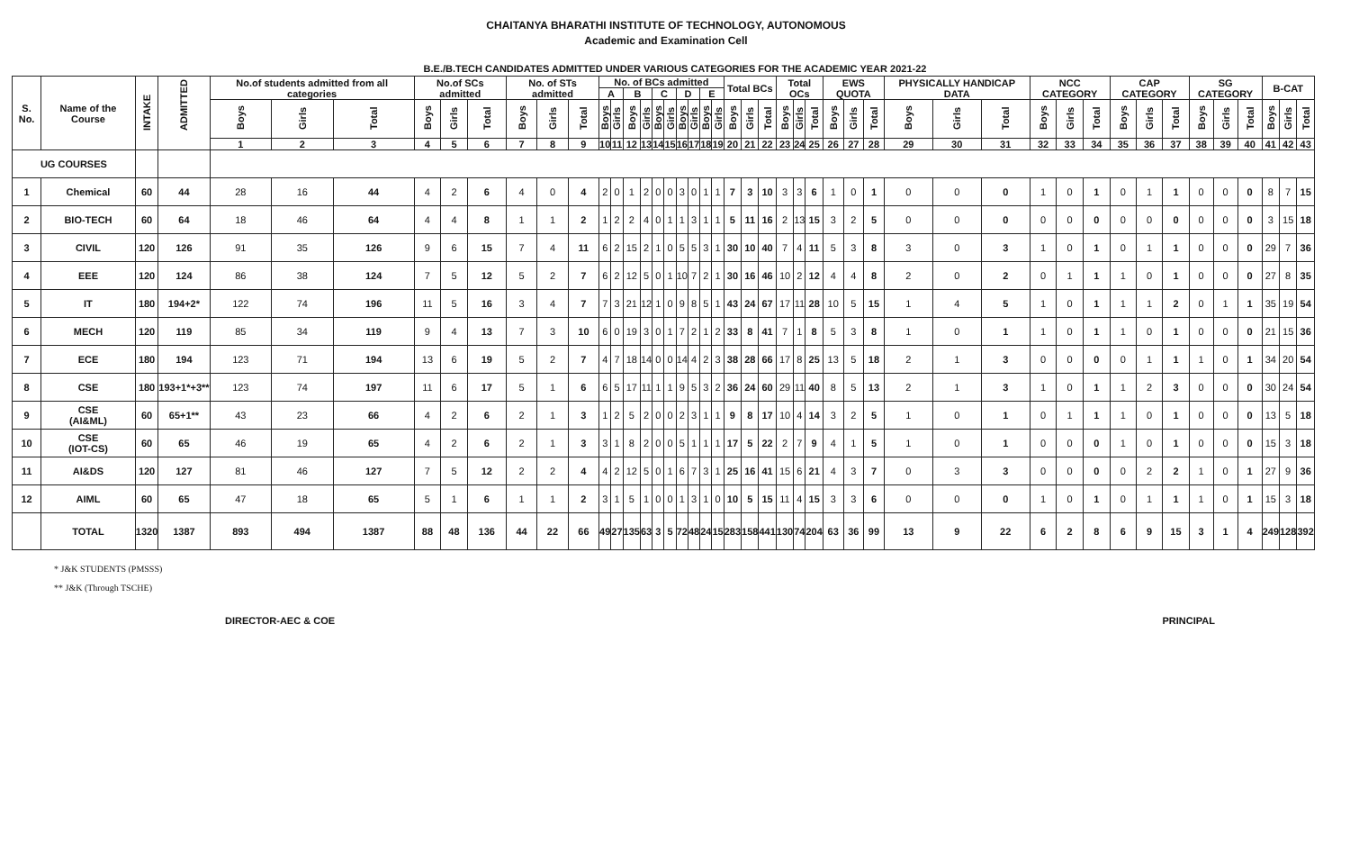CHAITANYA BHARATHI INSTITUTE OF TECHNOLOGY, AUTONOMOUS
Academic and Examination Cell
B.E./B.TECH CANDIDATES ADMITTED UNDER VARIOUS CATEGORIES FOR THE ACADEMIC YEAR 2021-22
| S. No. | Name of the Course | INTAKE | ADMITTED | No.of students admitted from all categories | | | No.of SCs admitted | | | No. of STs admitted | | | No. of BCs admitted | | | | | | | | | | Total BCs | | | Total OCs | | | EWS QUOTA | | | PHYSICALLY HANDICAP DATA | | | NCC CATEGORY | | | CAP CATEGORY | | | SG CATEGORY | | | B-CAT | | |
| --- | --- | --- | --- | --- | --- | --- | --- | --- | --- | --- | --- | --- | --- | --- | --- | --- | --- | --- | --- | --- | --- | --- | --- | --- | --- | --- | --- | --- | --- | --- | --- | --- | --- | --- | --- | --- | --- | --- | --- | --- | --- | --- | --- | --- | --- | --- |
| | | | | | | | | | | | | | A | | B | | C | | D | | E | | | | | | | | | | | | | | | | | | | | | | | | | |
| | | | | Boys | Girls | Total | Boys | Girls | Total | Boys | Girls | Total | Boys | Girls | Boys | Girls | Boys | Girls | Boys | Girls | Boys | Girls | Boys | Girls | Total | Boys | Girls | Total | Boys | Girls | Total | Boys | Girls | Total | Boys | Girls | Total | Boys | Girls | Total | Boys | Girls | Total | Boys | Girls | Total |
| | | | | 1 | 2 | 3 | 4 | 5 | 6 | 7 | 8 | 9 | 10 | 11 | 12 | 13 | 14 | 15 | 16 | 17 | 18 | 19 | 20 | 21 | 22 | 23 | 24 | 25 | 26 | 27 | 28 | 29 | 30 | 31 | 32 | 33 | 34 | 35 | 36 | 37 | 38 | 39 | 40 | 41 | 42 | 43 |
| UG COURSES | | | | | | | | | | | | | | | | | | | | | | | | | | | | | | | | | | | | | | | | | | | | | | |
| 1 | Chemical | 60 | 44 | 28 | 16 | 44 | 4 | 2 | 6 | 4 | 0 | 4 | 2 | 0 | 1 | 2 | 0 | 0 | 3 | 0 | 1 | 1 | 7 | 3 | 10 | 3 | 3 | 6 | 1 | 0 | 1 | 0 | 0 | 0 | 1 | 0 | 1 | 0 | 1 | 1 | 0 | 0 | 0 | 8 | 7 | 15 |
| 2 | BIO-TECH | 60 | 64 | 18 | 46 | 64 | 4 | 4 | 8 | 1 | 1 | 2 | 1 | 2 | 2 | 4 | 0 | 1 | 1 | 3 | 1 | 1 | 5 | 11 | 16 | 2 | 13 | 15 | 3 | 2 | 5 | 0 | 0 | 0 | 0 | 0 | 0 | 0 | 0 | 0 | 0 | 0 | 0 | 3 | 15 | 18 |
| 3 | CIVIL | 120 | 126 | 91 | 35 | 126 | 9 | 6 | 15 | 7 | 4 | 11 | 6 | 2 | 15 | 2 | 1 | 0 | 5 | 5 | 3 | 1 | 30 | 10 | 40 | 7 | 4 | 11 | 5 | 3 | 8 | 3 | 0 | 3 | 1 | 0 | 1 | 0 | 1 | 1 | 0 | 0 | 0 | 29 | 7 | 36 |
| 4 | EEE | 120 | 124 | 86 | 38 | 124 | 7 | 5 | 12 | 5 | 2 | 7 | 6 | 2 | 12 | 5 | 0 | 1 | 10 | 7 | 2 | 1 | 30 | 16 | 46 | 10 | 2 | 12 | 4 | 4 | 8 | 2 | 0 | 2 | 0 | 1 | 1 | 1 | 0 | 1 | 0 | 0 | 0 | 27 | 8 | 35 |
| 5 | IT | 180 | 194+2* | 122 | 74 | 196 | 11 | 5 | 16 | 3 | 4 | 7 | 7 | 3 | 21 | 12 | 1 | 0 | 9 | 8 | 5 | 1 | 43 | 24 | 67 | 17 | 11 | 28 | 10 | 5 | 15 | 1 | 4 | 5 | 1 | 0 | 1 | 1 | 1 | 2 | 0 | 1 | 1 | 35 | 19 | 54 |
| 6 | MECH | 120 | 119 | 85 | 34 | 119 | 9 | 4 | 13 | 7 | 3 | 10 | 6 | 0 | 19 | 3 | 0 | 1 | 7 | 2 | 1 | 2 | 33 | 8 | 41 | 7 | 1 | 8 | 5 | 3 | 8 | 1 | 0 | 1 | 1 | 0 | 1 | 1 | 0 | 1 | 0 | 0 | 0 | 21 | 15 | 36 |
| 7 | ECE | 180 | 194 | 123 | 71 | 194 | 13 | 6 | 19 | 5 | 2 | 7 | 4 | 7 | 18 | 14 | 0 | 0 | 14 | 4 | 2 | 3 | 38 | 28 | 66 | 17 | 8 | 25 | 13 | 5 | 18 | 2 | 1 | 3 | 0 | 0 | 0 | 0 | 1 | 1 | 1 | 0 | 1 | 34 | 20 | 54 |
| 8 | CSE | 180 | 193+1*+3** | 123 | 74 | 197 | 11 | 6 | 17 | 5 | 1 | 6 | 6 | 5 | 17 | 11 | 1 | 1 | 9 | 5 | 3 | 2 | 36 | 24 | 60 | 29 | 11 | 40 | 8 | 5 | 13 | 2 | 1 | 3 | 1 | 0 | 1 | 1 | 2 | 3 | 0 | 0 | 0 | 30 | 24 | 54 |
| 9 | CSE (AI&ML) | 60 | 65+1** | 43 | 23 | 66 | 4 | 2 | 6 | 2 | 1 | 3 | 1 | 2 | 5 | 2 | 0 | 0 | 2 | 3 | 1 | 1 | 9 | 8 | 17 | 10 | 4 | 14 | 3 | 2 | 5 | 1 | 0 | 1 | 0 | 1 | 1 | 1 | 0 | 1 | 0 | 0 | 0 | 13 | 5 | 18 |
| 10 | CSE (IOT-CS) | 60 | 65 | 46 | 19 | 65 | 4 | 2 | 6 | 2 | 1 | 3 | 3 | 1 | 8 | 2 | 0 | 0 | 5 | 1 | 1 | 1 | 17 | 5 | 22 | 2 | 7 | 9 | 4 | 1 | 5 | 1 | 0 | 1 | 0 | 0 | 0 | 1 | 0 | 1 | 0 | 0 | 0 | 15 | 3 | 18 |
| 11 | AI&DS | 120 | 127 | 81 | 46 | 127 | 7 | 5 | 12 | 2 | 2 | 4 | 4 | 2 | 12 | 5 | 0 | 1 | 6 | 7 | 3 | 1 | 25 | 16 | 41 | 15 | 6 | 21 | 4 | 3 | 7 | 0 | 3 | 3 | 0 | 0 | 0 | 0 | 2 | 2 | 1 | 0 | 1 | 27 | 9 | 36 |
| 12 | AIML | 60 | 65 | 47 | 18 | 65 | 5 | 1 | 6 | 1 | 1 | 2 | 3 | 1 | 5 | 1 | 0 | 0 | 1 | 3 | 1 | 0 | 10 | 5 | 15 | 11 | 4 | 15 | 3 | 3 | 6 | 0 | 0 | 0 | 1 | 0 | 1 | 0 | 1 | 1 | 1 | 0 | 1 | 15 | 3 | 18 |
| | TOTAL | 1320 | 1387 | 893 | 494 | 1387 | 88 | 48 | 136 | 44 | 22 | 66 | 49 | 27 | 135 | 63 | 3 | 5 | 72 | 48 | 24 | 15 | 283 | 158 | 441 | 130 | 74 | 204 | 63 | 36 | 99 | 13 | 9 | 22 | 6 | 2 | 8 | 6 | 9 | 15 | 3 | 1 | 4 | 249 | 128 | 392 |
* J&K STUDENTS (PMSSS)
** J&K (Through TSCHE)
DIRECTOR-AEC & COE PRINCIPAL